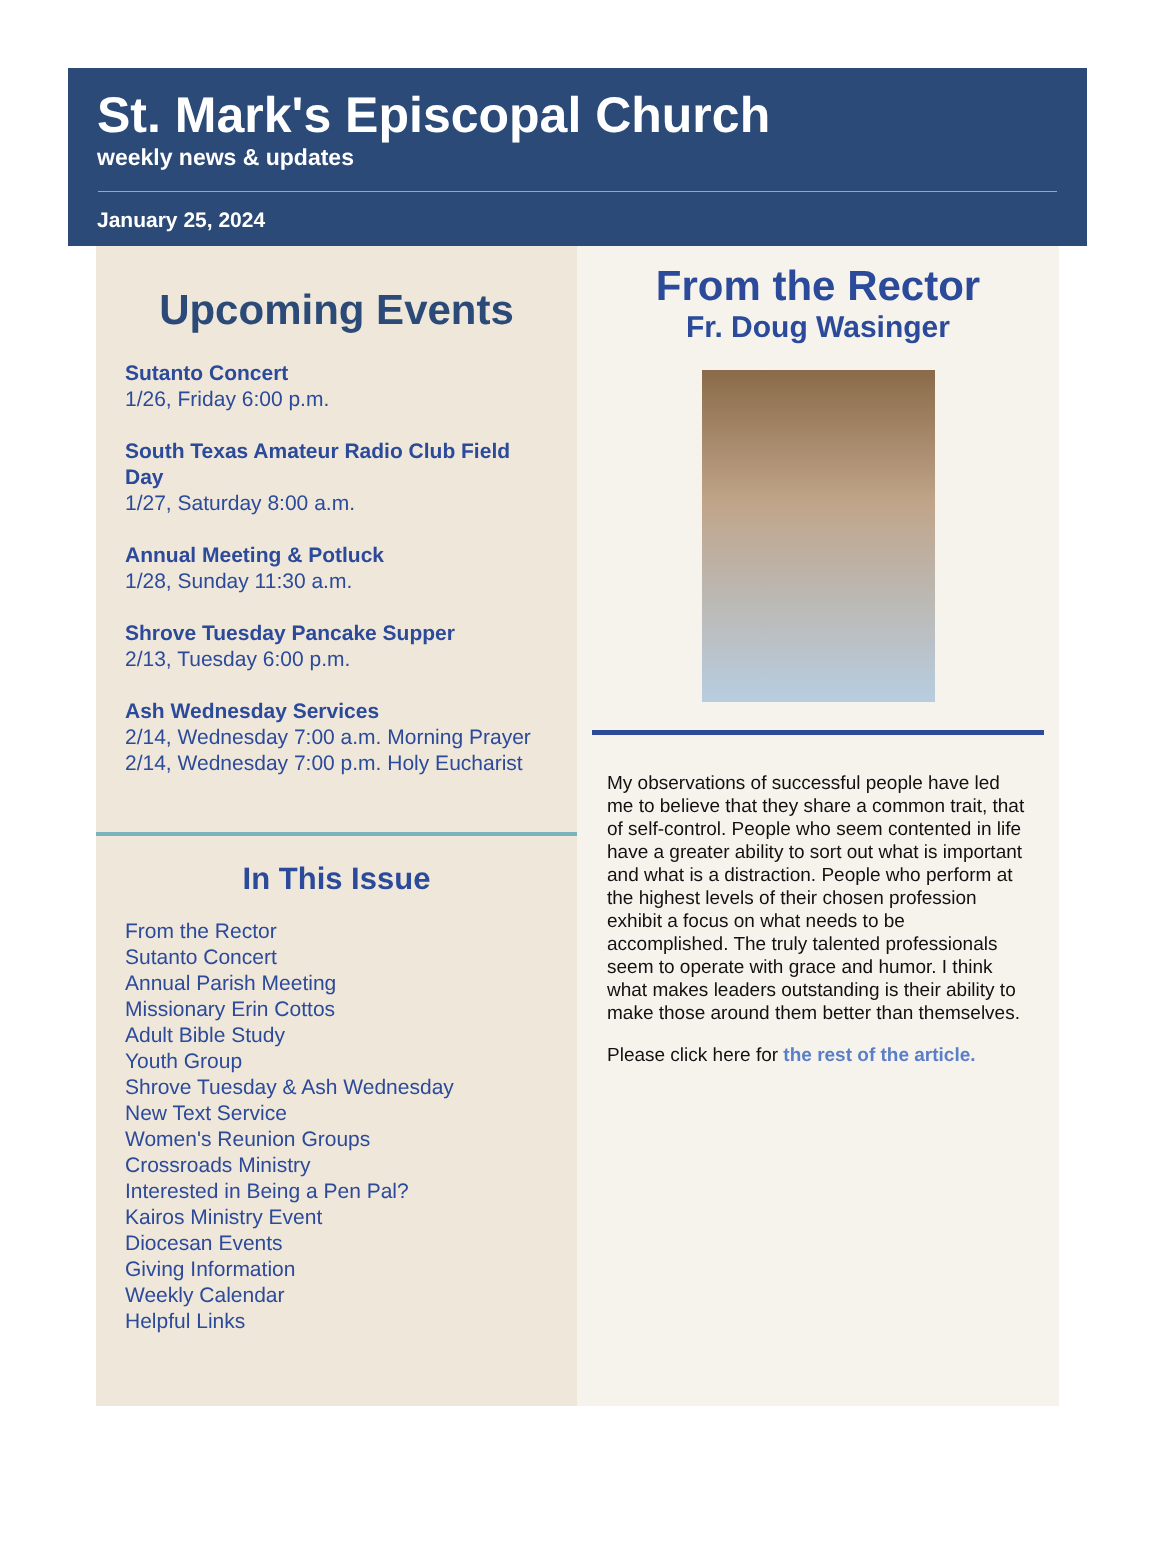St. Mark's Episcopal Church
weekly news & updates
January 25, 2024
Upcoming Events
Sutanto Concert
1/26, Friday 6:00 p.m.
South Texas Amateur Radio Club Field Day
1/27, Saturday 8:00 a.m.
Annual Meeting & Potluck
1/28, Sunday 11:30 a.m.
Shrove Tuesday Pancake Supper
2/13, Tuesday 6:00 p.m.
Ash Wednesday Services
2/14, Wednesday 7:00 a.m. Morning Prayer
2/14, Wednesday 7:00 p.m. Holy Eucharist
In This Issue
From the Rector
Sutanto Concert
Annual Parish Meeting
Missionary Erin Cottos
Adult Bible Study
Youth Group
Shrove Tuesday & Ash Wednesday
New Text Service
Women's Reunion Groups
Crossroads Ministry
Interested in Being a Pen Pal?
Kairos Ministry Event
Diocesan Events
Giving Information
Weekly Calendar
Helpful Links
From the Rector
Fr. Doug Wasinger
My observations of successful people have led me to believe that they share a common trait, that of self-control. People who seem contented in life have a greater ability to sort out what is important and what is a distraction. People who perform at the highest levels of their chosen profession exhibit a focus on what needs to be accomplished. The truly talented professionals seem to operate with grace and humor. I think what makes leaders outstanding is their ability to make those around them better than themselves.
Please click here for the rest of the article.